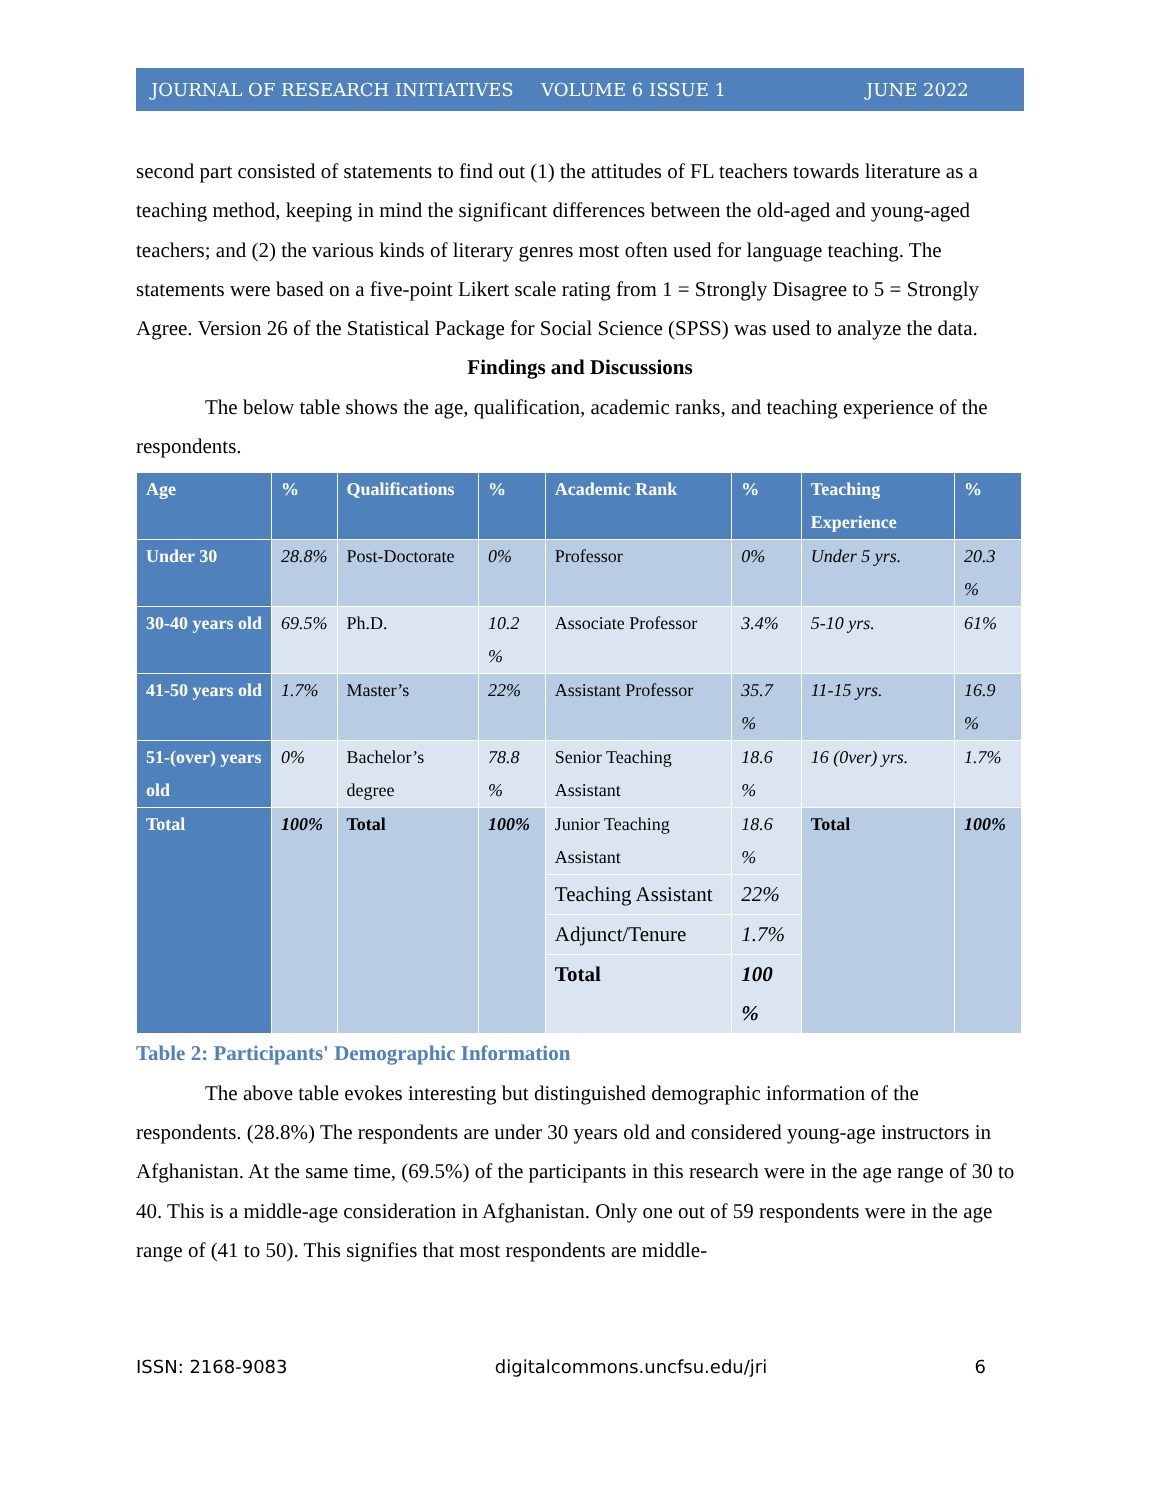JOURNAL OF RESEARCH INITIATIVES VOLUME 6 ISSUE 1 JUNE 2022
second part consisted of statements to find out (1) the attitudes of FL teachers towards literature as a teaching method, keeping in mind the significant differences between the old-aged and young-aged teachers; and (2) the various kinds of literary genres most often used for language teaching. The statements were based on a five-point Likert scale rating from 1 = Strongly Disagree to 5 = Strongly Agree. Version 26 of the Statistical Package for Social Science (SPSS) was used to analyze the data.
Findings and Discussions
The below table shows the age, qualification, academic ranks, and teaching experience of the respondents.
| Age | % | Qualifications | % | Academic Rank | % | Teaching Experience | % |
| --- | --- | --- | --- | --- | --- | --- | --- |
| Under 30 | 28.8% | Post-Doctorate | 0% | Professor | 0% | Under 5 yrs. | 20.3 % |
| 30-40 years old | 69.5% | Ph.D. | 10.2 % | Associate Professor | 3.4% | 5-10 yrs. | 61% |
| 41-50 years old | 1.7% | Master’s | 22% | Assistant Professor | 35.7 % | 11-15 yrs. | 16.9 % |
| 51-(over) years old | 0% | Bachelor’s degree | 78.8 % | Senior Teaching Assistant | 18.6 % | 16 (0ver) yrs. | 1.7% |
| Total | 100% | Total | 100% | Junior Teaching Assistant | 18.6 % | Total | 100% |
| | | | | Teaching Assistant | 22% | | |
| | | | | Adjunct/Tenure | 1.7% | | |
| | | | | Total | 100 % | | |
Table 2: Participants' Demographic Information
The above table evokes interesting but distinguished demographic information of the respondents. (28.8%) The respondents are under 30 years old and considered young-age instructors in Afghanistan. At the same time, (69.5%) of the participants in this research were in the age range of 30 to 40. This is a middle-age consideration in Afghanistan. Only one out of 59 respondents were in the age range of (41 to 50). This signifies that most respondents are middle-
ISSN: 2168-9083 digitalcommons.uncfsu.edu/jri 6